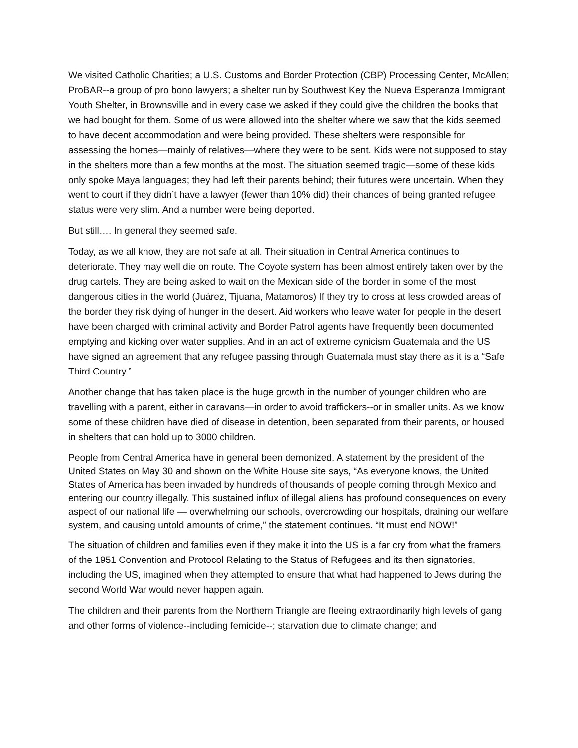We visited Catholic Charities; a U.S. Customs and Border Protection (CBP) Processing Center, McAllen; ProBAR--a group of pro bono lawyers; a shelter run by Southwest Key the Nueva Esperanza Immigrant Youth Shelter, in Brownsville and in every case we asked if they could give the children the books that we had bought for them. Some of us were allowed into the shelter where we saw that the kids seemed to have decent accommodation and were being provided. These shelters were responsible for assessing the homes—mainly of relatives—where they were to be sent. Kids were not supposed to stay in the shelters more than a few months at the most. The situation seemed tragic—some of these kids only spoke Maya languages; they had left their parents behind; their futures were uncertain. When they went to court if they didn’t have a lawyer (fewer than 10% did) their chances of being granted refugee status were very slim. And a number were being deported.
But still…. In general they seemed safe.
Today, as we all know, they are not safe at all. Their situation in Central America continues to deteriorate. They may well die on route. The Coyote system has been almost entirely taken over by the drug cartels. They are being asked to wait on the Mexican side of the border in some of the most dangerous cities in the world (Juárez, Tijuana, Matamoros) If they try to cross at less crowded areas of the border they risk dying of hunger in the desert. Aid workers who leave water for people in the desert have been charged with criminal activity and Border Patrol agents have frequently been documented emptying and kicking over water supplies. And in an act of extreme cynicism Guatemala and the US have signed an agreement that any refugee passing through Guatemala must stay there as it is a “Safe Third Country.”
Another change that has taken place is the huge growth in the number of younger children who are travelling with a parent, either in caravans—in order to avoid traffickers--or in smaller units. As we know some of these children have died of disease in detention, been separated from their parents, or housed in shelters that can hold up to 3000 children.
People from Central America have in general been demonized. A statement by the president of the United States on May 30 and shown on the White House site says, “As everyone knows, the United States of America has been invaded by hundreds of thousands of people coming through Mexico and entering our country illegally. This sustained influx of illegal aliens has profound consequences on every aspect of our national life — overwhelming our schools, overcrowding our hospitals, draining our welfare system, and causing untold amounts of crime,” the statement continues. “It must end NOW!”
The situation of children and families even if they make it into the US is a far cry from what the framers of the 1951 Convention and Protocol Relating to the Status of Refugees and its then signatories, including the US, imagined when they attempted to ensure that what had happened to Jews during the second World War would never happen again.
The children and their parents from the Northern Triangle are fleeing extraordinarily high levels of gang and other forms of violence--including femicide--; starvation due to climate change; and